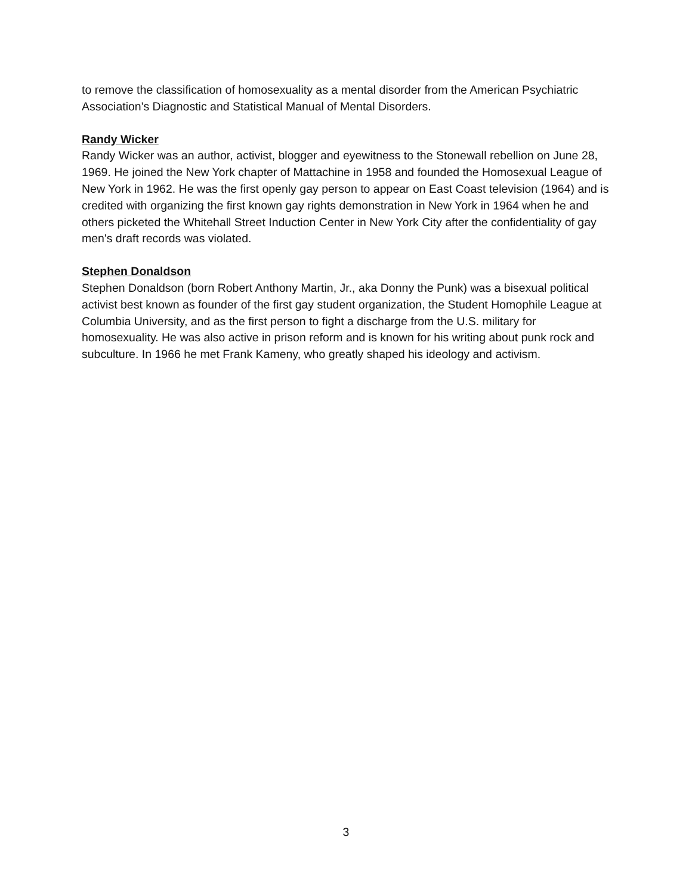to remove the classification of homosexuality as a mental disorder from the American Psychiatric Association's Diagnostic and Statistical Manual of Mental Disorders.
Randy Wicker
Randy Wicker was an author, activist, blogger and eyewitness to the Stonewall rebellion on June 28, 1969. He joined the New York chapter of Mattachine in 1958 and founded the Homosexual League of New York in 1962. He was the first openly gay person to appear on East Coast television (1964) and is credited with organizing the first known gay rights demonstration in New York in 1964 when he and others picketed the Whitehall Street Induction Center in New York City after the confidentiality of gay men's draft records was violated.
Stephen Donaldson
Stephen Donaldson (born Robert Anthony Martin, Jr., aka Donny the Punk) was a bisexual political activist best known as founder of the first gay student organization, the Student Homophile League at Columbia University, and as the first person to fight a discharge from the U.S. military for homosexuality. He was also active in prison reform and is known for his writing about punk rock and subculture. In 1966 he met Frank Kameny, who greatly shaped his ideology and activism.
3